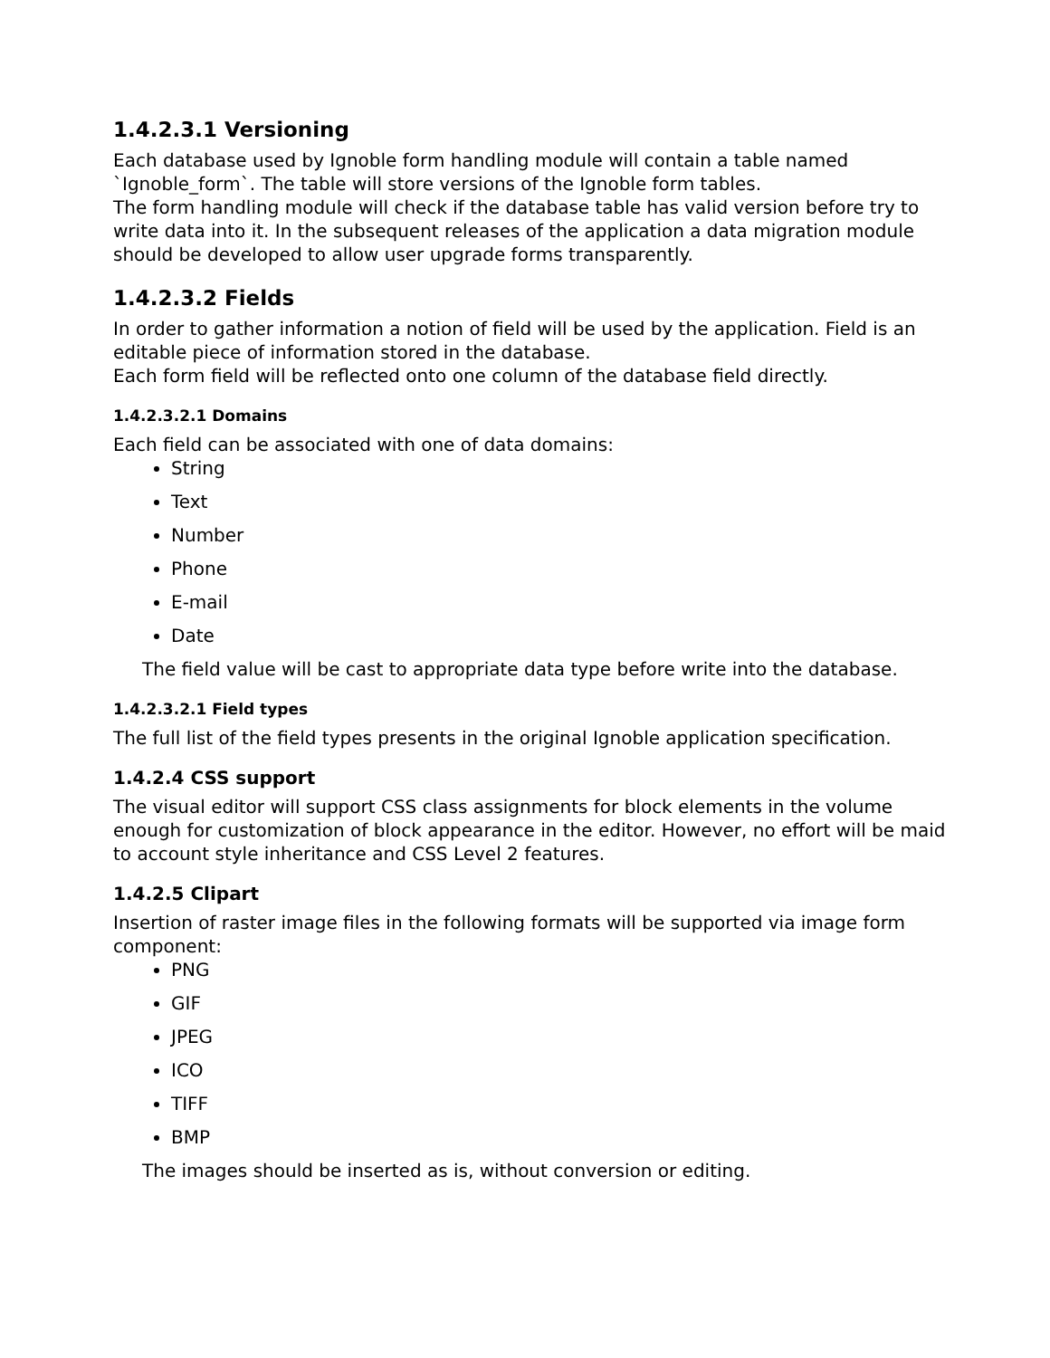1.4.2.3.1 Versioning
Each database used by Ignoble form handling module will contain a table named `Ignoble_form`. The table will store versions of the Ignoble form tables.
The form handling module will check if the database table has valid version before try to write data into it. In the subsequent releases of the application a data migration module should be developed to allow user upgrade forms transparently.
1.4.2.3.2 Fields
In order to gather information a notion of field will be used by the application. Field is an editable piece of information stored in the database.
Each form field will be reflected onto one column of the database field directly.
1.4.2.3.2.1 Domains
Each field can be associated with one of data domains:
String
Text
Number
Phone
E-mail
Date
The field value will be cast to appropriate data type before write into the database.
1.4.2.3.2.1 Field types
The full list of the field types presents in the original Ignoble application specification.
1.4.2.4 CSS support
The visual editor will support CSS class assignments for block elements in the volume enough for customization of block appearance in the editor. However, no effort will be maid to account style inheritance and CSS Level 2 features.
1.4.2.5 Clipart
Insertion of raster image files in the following formats will be supported via image form component:
PNG
GIF
JPEG
ICO
TIFF
BMP
The images should be inserted as is, without conversion or editing.